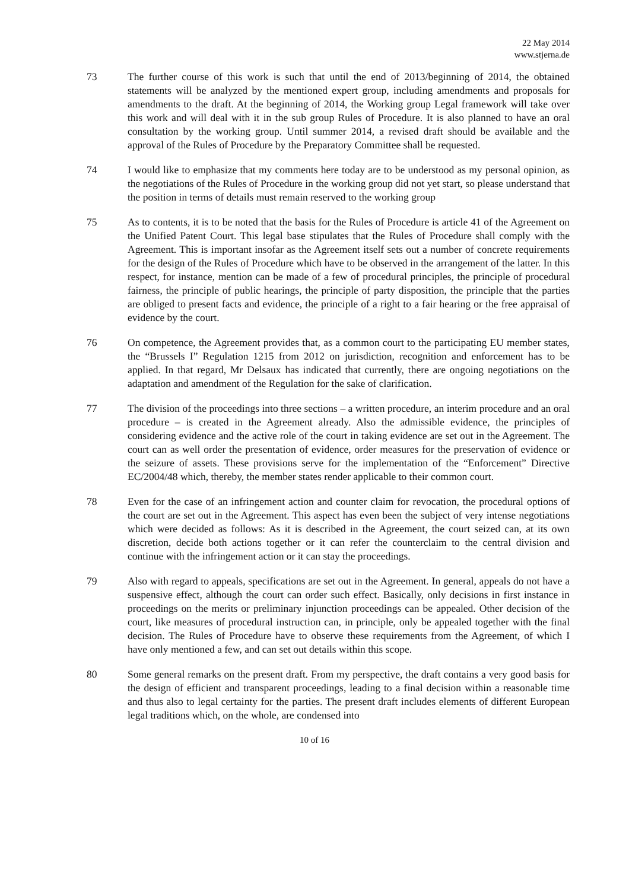22 May 2014
www.stjerna.de
73 The further course of this work is such that until the end of 2013/beginning of 2014, the obtained statements will be analyzed by the mentioned expert group, including amendments and proposals for amendments to the draft. At the beginning of 2014, the Working group Legal framework will take over this work and will deal with it in the sub group Rules of Procedure. It is also planned to have an oral consultation by the working group. Until summer 2014, a revised draft should be available and the approval of the Rules of Procedure by the Preparatory Committee shall be requested.
74 I would like to emphasize that my comments here today are to be understood as my personal opinion, as the negotiations of the Rules of Procedure in the working group did not yet start, so please understand that the position in terms of details must remain reserved to the working group
75 As to contents, it is to be noted that the basis for the Rules of Procedure is article 41 of the Agreement on the Unified Patent Court. This legal base stipulates that the Rules of Procedure shall comply with the Agreement. This is important insofar as the Agreement itself sets out a number of concrete requirements for the design of the Rules of Procedure which have to be observed in the arrangement of the latter. In this respect, for instance, mention can be made of a few of procedural principles, the principle of procedural fairness, the principle of public hearings, the principle of party disposition, the principle that the parties are obliged to present facts and evidence, the principle of a right to a fair hearing or the free appraisal of evidence by the court.
76 On competence, the Agreement provides that, as a common court to the participating EU member states, the “Brussels I” Regulation 1215 from 2012 on jurisdiction, recognition and enforcement has to be applied. In that regard, Mr Delsaux has indicated that currently, there are ongoing negotiations on the adaptation and amendment of the Regulation for the sake of clarification.
77 The division of the proceedings into three sections – a written procedure, an interim procedure and an oral procedure – is created in the Agreement already. Also the admissible evidence, the principles of considering evidence and the active role of the court in taking evidence are set out in the Agreement. The court can as well order the presentation of evidence, order measures for the preservation of evidence or the seizure of assets. These provisions serve for the implementation of the “Enforcement” Directive EC/2004/48 which, thereby, the member states render applicable to their common court.
78 Even for the case of an infringement action and counter claim for revocation, the procedural options of the court are set out in the Agreement. This aspect has even been the subject of very intense negotiations which were decided as follows: As it is described in the Agreement, the court seized can, at its own discretion, decide both actions together or it can refer the counterclaim to the central division and continue with the infringement action or it can stay the proceedings.
79 Also with regard to appeals, specifications are set out in the Agreement. In general, appeals do not have a suspensive effect, although the court can order such effect. Basically, only decisions in first instance in proceedings on the merits or preliminary injunction proceedings can be appealed. Other decision of the court, like measures of procedural instruction can, in principle, only be appealed together with the final decision. The Rules of Procedure have to observe these requirements from the Agreement, of which I have only mentioned a few, and can set out details within this scope.
80 Some general remarks on the present draft. From my perspective, the draft contains a very good basis for the design of efficient and transparent proceedings, leading to a final decision within a reasonable time and thus also to legal certainty for the parties. The present draft includes elements of different European legal traditions which, on the whole, are condensed into
10 of 16